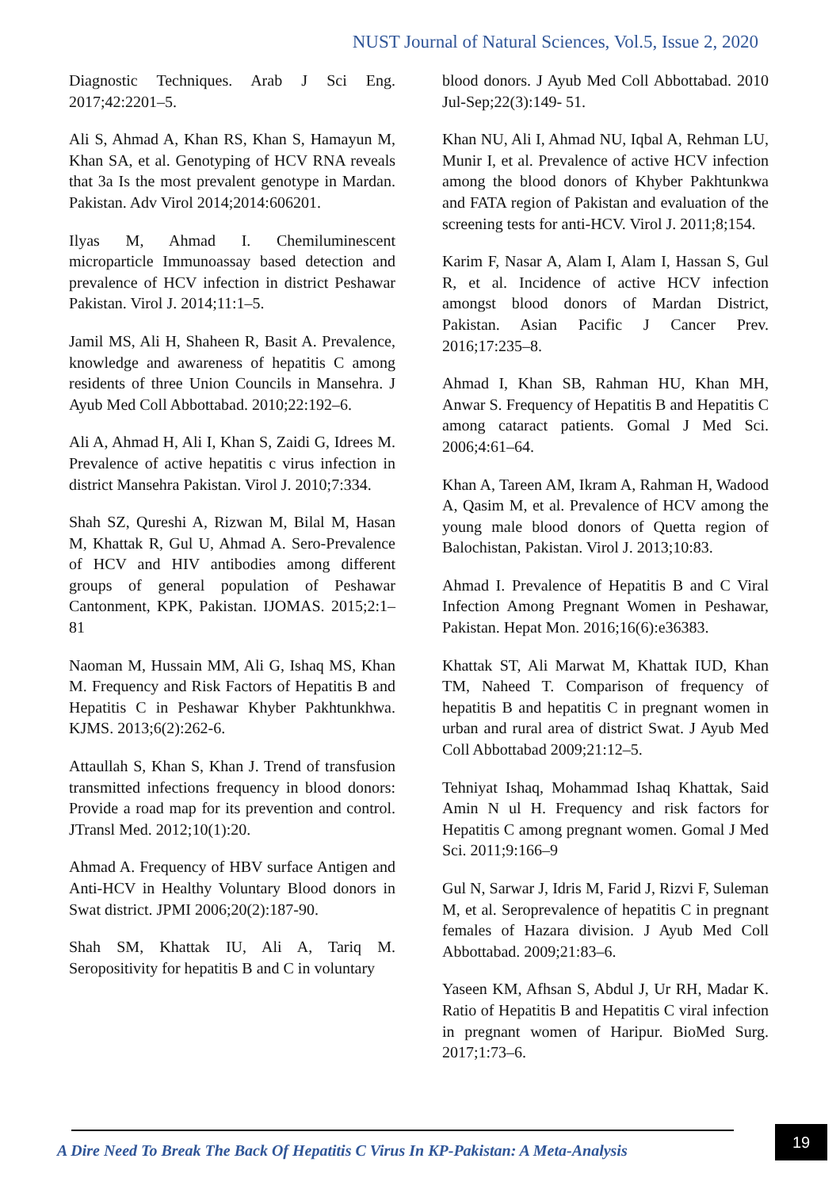NUST Journal of Natural Sciences, Vol.5, Issue 2, 2020
Diagnostic Techniques. Arab J Sci Eng. 2017;42:2201–5.
Ali S, Ahmad A, Khan RS, Khan S, Hamayun M, Khan SA, et al. Genotyping of HCV RNA reveals that 3a Is the most prevalent genotype in Mardan. Pakistan. Adv Virol 2014;2014:606201.
Ilyas M, Ahmad I. Chemiluminescent microparticle Immunoassay based detection and prevalence of HCV infection in district Peshawar Pakistan. Virol J. 2014;11:1–5.
Jamil MS, Ali H, Shaheen R, Basit A. Prevalence, knowledge and awareness of hepatitis C among residents of three Union Councils in Mansehra. J Ayub Med Coll Abbottabad. 2010;22:192–6.
Ali A, Ahmad H, Ali I, Khan S, Zaidi G, Idrees M. Prevalence of active hepatitis c virus infection in district Mansehra Pakistan. Virol J. 2010;7:334.
Shah SZ, Qureshi A, Rizwan M, Bilal M, Hasan M, Khattak R, Gul U, Ahmad A. Sero-Prevalence of HCV and HIV antibodies among different groups of general population of Peshawar Cantonment, KPK, Pakistan. IJOMAS. 2015;2:1–81
Naoman M, Hussain MM, Ali G, Ishaq MS, Khan M. Frequency and Risk Factors of Hepatitis B and Hepatitis C in Peshawar Khyber Pakhtunkhwa. KJMS. 2013;6(2):262-6.
Attaullah S, Khan S, Khan J. Trend of transfusion transmitted infections frequency in blood donors: Provide a road map for its prevention and control. JTransl Med. 2012;10(1):20.
Ahmad A. Frequency of HBV surface Antigen and Anti-HCV in Healthy Voluntary Blood donors in Swat district. JPMI 2006;20(2):187-90.
Shah SM, Khattak IU, Ali A, Tariq M. Seropositivity for hepatitis B and C in voluntary
blood donors. J Ayub Med Coll Abbottabad. 2010 Jul-Sep;22(3):149- 51.
Khan NU, Ali I, Ahmad NU, Iqbal A, Rehman LU, Munir I, et al. Prevalence of active HCV infection among the blood donors of Khyber Pakhtunkwa and FATA region of Pakistan and evaluation of the screening tests for anti-HCV. Virol J. 2011;8;154.
Karim F, Nasar A, Alam I, Alam I, Hassan S, Gul R, et al. Incidence of active HCV infection amongst blood donors of Mardan District, Pakistan. Asian Pacific J Cancer Prev. 2016;17:235–8.
Ahmad I, Khan SB, Rahman HU, Khan MH, Anwar S. Frequency of Hepatitis B and Hepatitis C among cataract patients. Gomal J Med Sci. 2006;4:61–64.
Khan A, Tareen AM, Ikram A, Rahman H, Wadood A, Qasim M, et al. Prevalence of HCV among the young male blood donors of Quetta region of Balochistan, Pakistan. Virol J. 2013;10:83.
Ahmad I. Prevalence of Hepatitis B and C Viral Infection Among Pregnant Women in Peshawar, Pakistan. Hepat Mon. 2016;16(6):e36383.
Khattak ST, Ali Marwat M, Khattak IUD, Khan TM, Naheed T. Comparison of frequency of hepatitis B and hepatitis C in pregnant women in urban and rural area of district Swat. J Ayub Med Coll Abbottabad 2009;21:12–5.
Tehniyat Ishaq, Mohammad Ishaq Khattak, Said Amin N ul H. Frequency and risk factors for Hepatitis C among pregnant women. Gomal J Med Sci. 2011;9:166–9
Gul N, Sarwar J, Idris M, Farid J, Rizvi F, Suleman M, et al. Seroprevalence of hepatitis C in pregnant females of Hazara division. J Ayub Med Coll Abbottabad. 2009;21:83–6.
Yaseen KM, Afhsan S, Abdul J, Ur RH, Madar K. Ratio of Hepatitis B and Hepatitis C viral infection in pregnant women of Haripur. BioMed Surg. 2017;1:73–6.
A Dire Need To Break The Back Of Hepatitis C Virus In KP-Pakistan: A Meta-Analysis
19